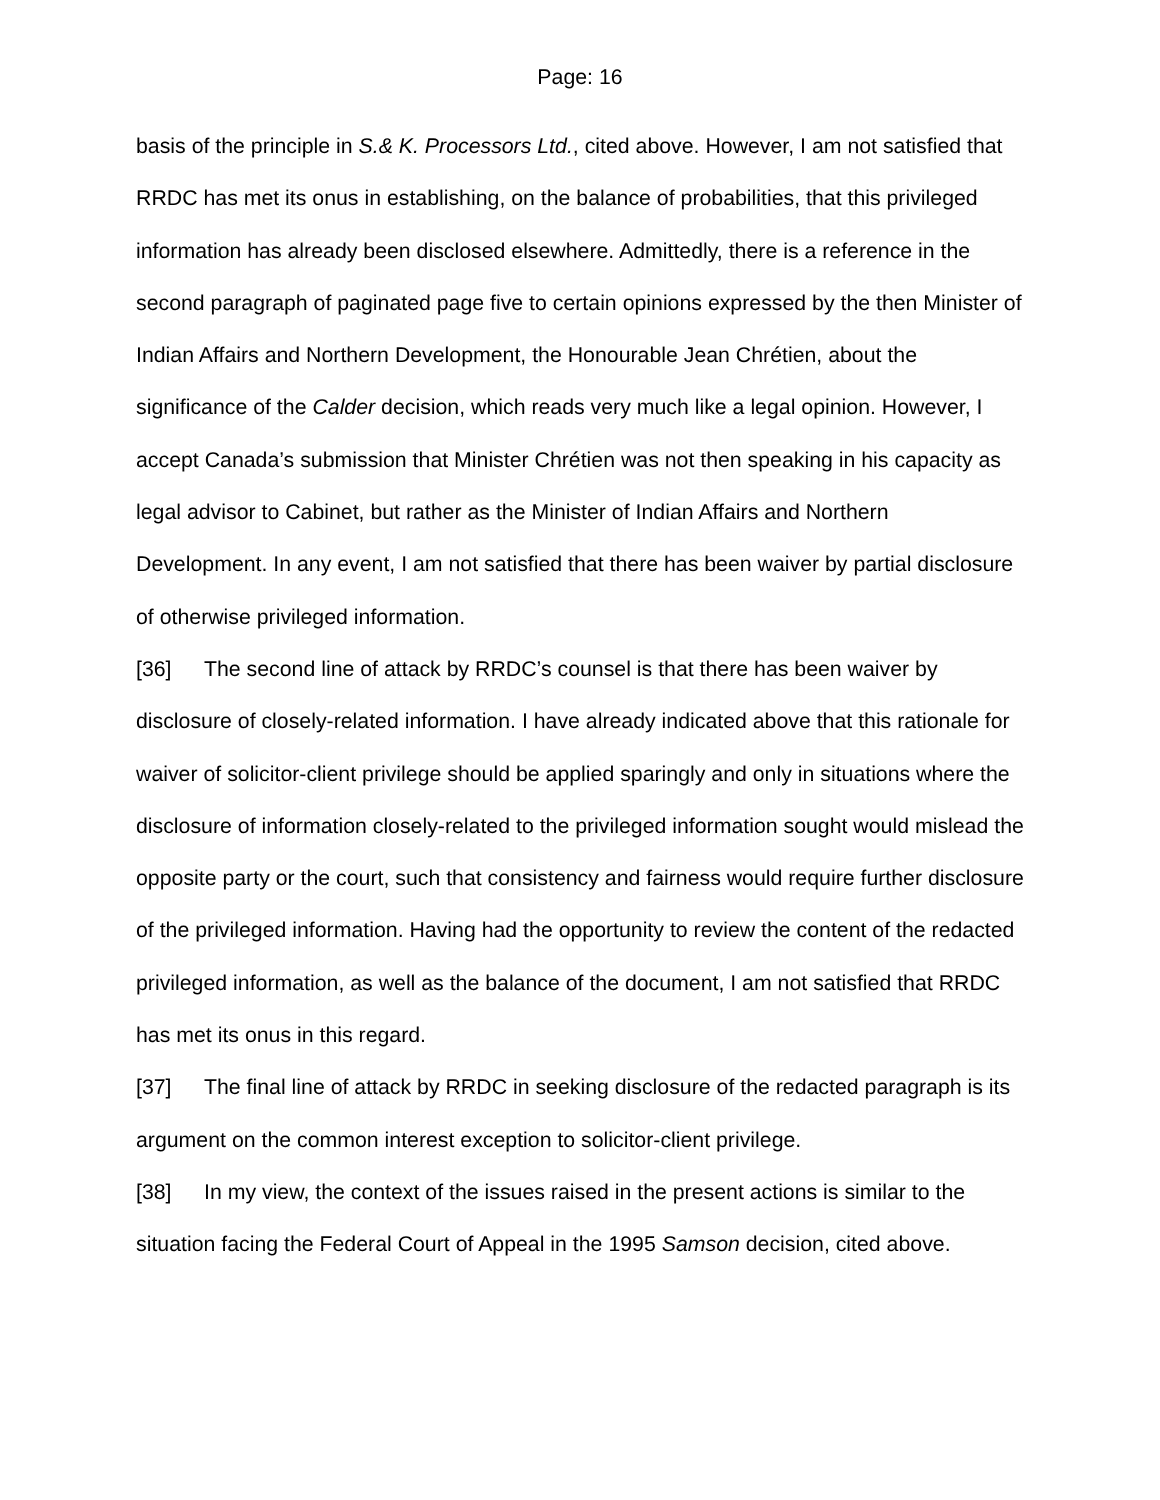Page: 16
basis of the principle in S.& K. Processors Ltd., cited above. However, I am not satisfied that RRDC has met its onus in establishing, on the balance of probabilities, that this privileged information has already been disclosed elsewhere. Admittedly, there is a reference in the second paragraph of paginated page five to certain opinions expressed by the then Minister of Indian Affairs and Northern Development, the Honourable Jean Chrétien, about the significance of the Calder decision, which reads very much like a legal opinion. However, I accept Canada’s submission that Minister Chrétien was not then speaking in his capacity as legal advisor to Cabinet, but rather as the Minister of Indian Affairs and Northern Development. In any event, I am not satisfied that there has been waiver by partial disclosure of otherwise privileged information.
[36] The second line of attack by RRDC’s counsel is that there has been waiver by disclosure of closely-related information. I have already indicated above that this rationale for waiver of solicitor-client privilege should be applied sparingly and only in situations where the disclosure of information closely-related to the privileged information sought would mislead the opposite party or the court, such that consistency and fairness would require further disclosure of the privileged information. Having had the opportunity to review the content of the redacted privileged information, as well as the balance of the document, I am not satisfied that RRDC has met its onus in this regard.
[37] The final line of attack by RRDC in seeking disclosure of the redacted paragraph is its argument on the common interest exception to solicitor-client privilege.
[38] In my view, the context of the issues raised in the present actions is similar to the situation facing the Federal Court of Appeal in the 1995 Samson decision, cited above.